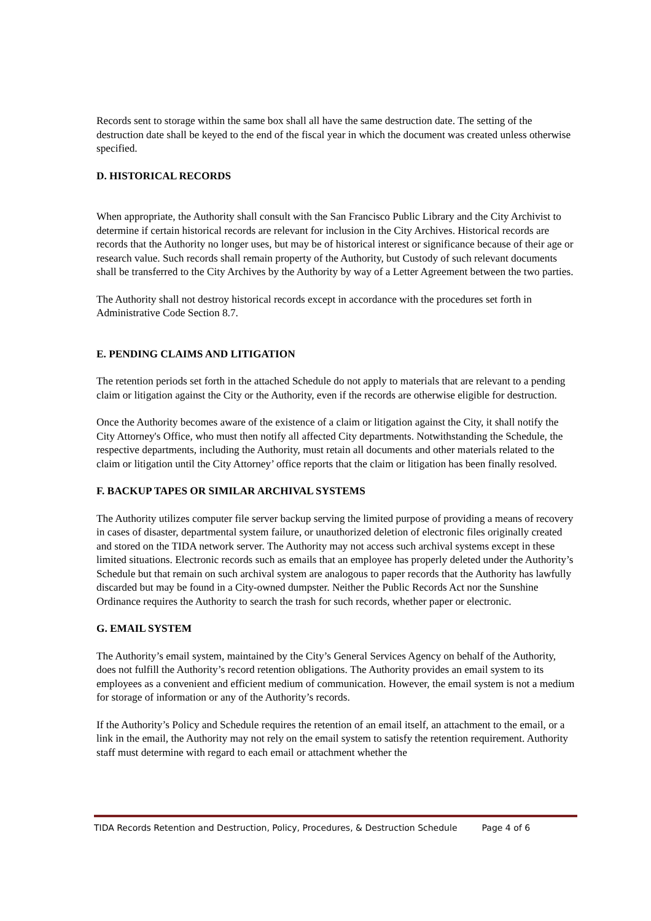Records sent to storage within the same box shall all have the same destruction date. The setting of the destruction date shall be keyed to the end of the fiscal year in which the document was created unless otherwise specified.
D. HISTORICAL RECORDS
When appropriate, the Authority shall consult with the San Francisco Public Library and the City Archivist to determine if certain historical records are relevant for inclusion in the City Archives. Historical records are records that the Authority no longer uses, but may be of historical interest or significance because of their age or research value. Such records shall remain property of the Authority, but Custody of such relevant documents shall be transferred to the City Archives by the Authority by way of a Letter Agreement between the two parties.
The Authority shall not destroy historical records except in accordance with the procedures set forth in Administrative Code Section 8.7.
E. PENDING CLAIMS AND LITIGATION
The retention periods set forth in the attached Schedule do not apply to materials that are relevant to a pending claim or litigation against the City or the Authority, even if the records are otherwise eligible for destruction.
Once the Authority becomes aware of the existence of a claim or litigation against the City, it shall notify the City Attorney's Office, who must then notify all affected City departments. Notwithstanding the Schedule, the respective departments, including the Authority, must retain all documents and other materials related to the claim or litigation until the City Attorney’ office reports that the claim or litigation has been finally resolved.
F. BACKUP TAPES OR SIMILAR ARCHIVAL SYSTEMS
The Authority utilizes computer file server backup serving the limited purpose of providing a means of recovery in cases of disaster, departmental system failure, or unauthorized deletion of electronic files originally created and stored on the TIDA network server. The Authority may not access such archival systems except in these limited situations. Electronic records such as emails that an employee has properly deleted under the Authority’s Schedule but that remain on such archival system are analogous to paper records that the Authority has lawfully discarded but may be found in a City-owned dumpster. Neither the Public Records Act nor the Sunshine Ordinance requires the Authority to search the trash for such records, whether paper or electronic.
G. EMAIL SYSTEM
The Authority’s email system, maintained by the City’s General Services Agency on behalf of the Authority, does not fulfill the Authority’s record retention obligations. The Authority provides an email system to its employees as a convenient and efficient medium of communication. However, the email system is not a medium for storage of information or any of the Authority’s records.
If the Authority’s Policy and Schedule requires the retention of an email itself, an attachment to the email, or a link in the email, the Authority may not rely on the email system to satisfy the retention requirement. Authority staff must determine with regard to each email or attachment whether the
TIDA Records Retention and Destruction, Policy, Procedures, & Destruction Schedule Page 4 of 6